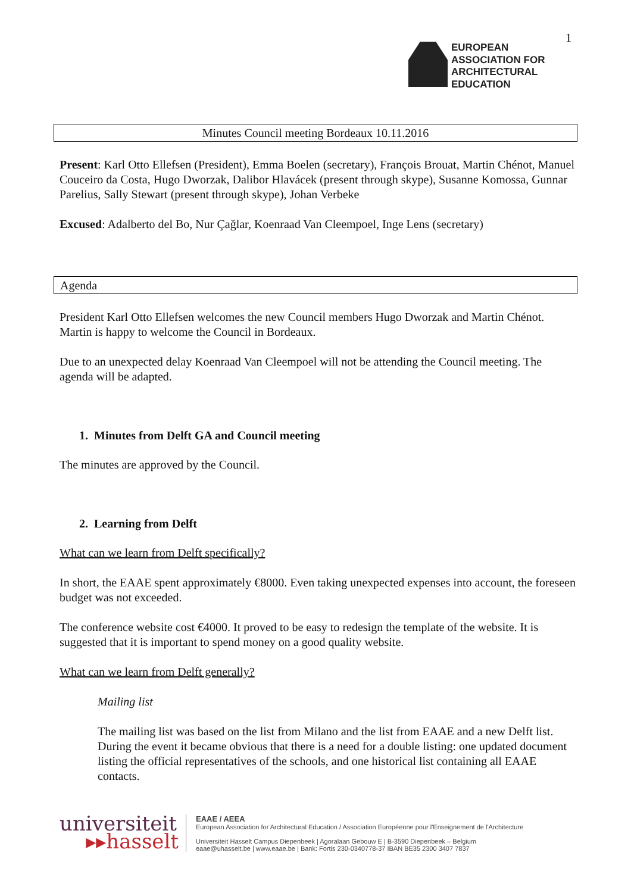1
EUROPEAN
ASSOCIATION FOR
ARCHITECTURAL
EDUCATION
Minutes Council meeting Bordeaux 10.11.2016
Present: Karl Otto Ellefsen (President), Emma Boelen (secretary), François Brouat, Martin Chénot, Manuel Couceiro da Costa, Hugo Dworzak, Dalibor Hlavácek (present through skype), Susanne Komossa, Gunnar Parelius, Sally Stewart (present through skype), Johan Verbeke
Excused: Adalberto del Bo, Nur Çağlar, Koenraad Van Cleempoel, Inge Lens (secretary)
Agenda
President Karl Otto Ellefsen welcomes the new Council members Hugo Dworzak and Martin Chénot. Martin is happy to welcome the Council in Bordeaux.
Due to an unexpected delay Koenraad Van Cleempoel will not be attending the Council meeting. The agenda will be adapted.
1. Minutes from Delft GA and Council meeting
The minutes are approved by the Council.
2. Learning from Delft
What can we learn from Delft specifically?
In short, the EAAE spent approximately €8000. Even taking unexpected expenses into account, the foreseen budget was not exceeded.
The conference website cost €4000. It proved to be easy to redesign the template of the website. It is suggested that it is important to spend money on a good quality website.
What can we learn from Delft generally?
Mailing list
The mailing list was based on the list from Milano and the list from EAAE and a new Delft list. During the event it became obvious that there is a need for a double listing: one updated document listing the official representatives of the schools, and one historical list containing all EAAE contacts.
universiteit
▸▸hasselt
EAAE / AEEA
European Association for Architectural Education / Association Européenne pour l'Enseignement de l'Architecture
Universiteit Hasselt Campus Diepenbeek | Agoralaan Gebouw E | B-3590 Diepenbeek – Belgium
eaae@uhasselt.be | www.eaae.be | Bank: Fortis 230-0340778-37 IBAN BE35 2300 3407 7837